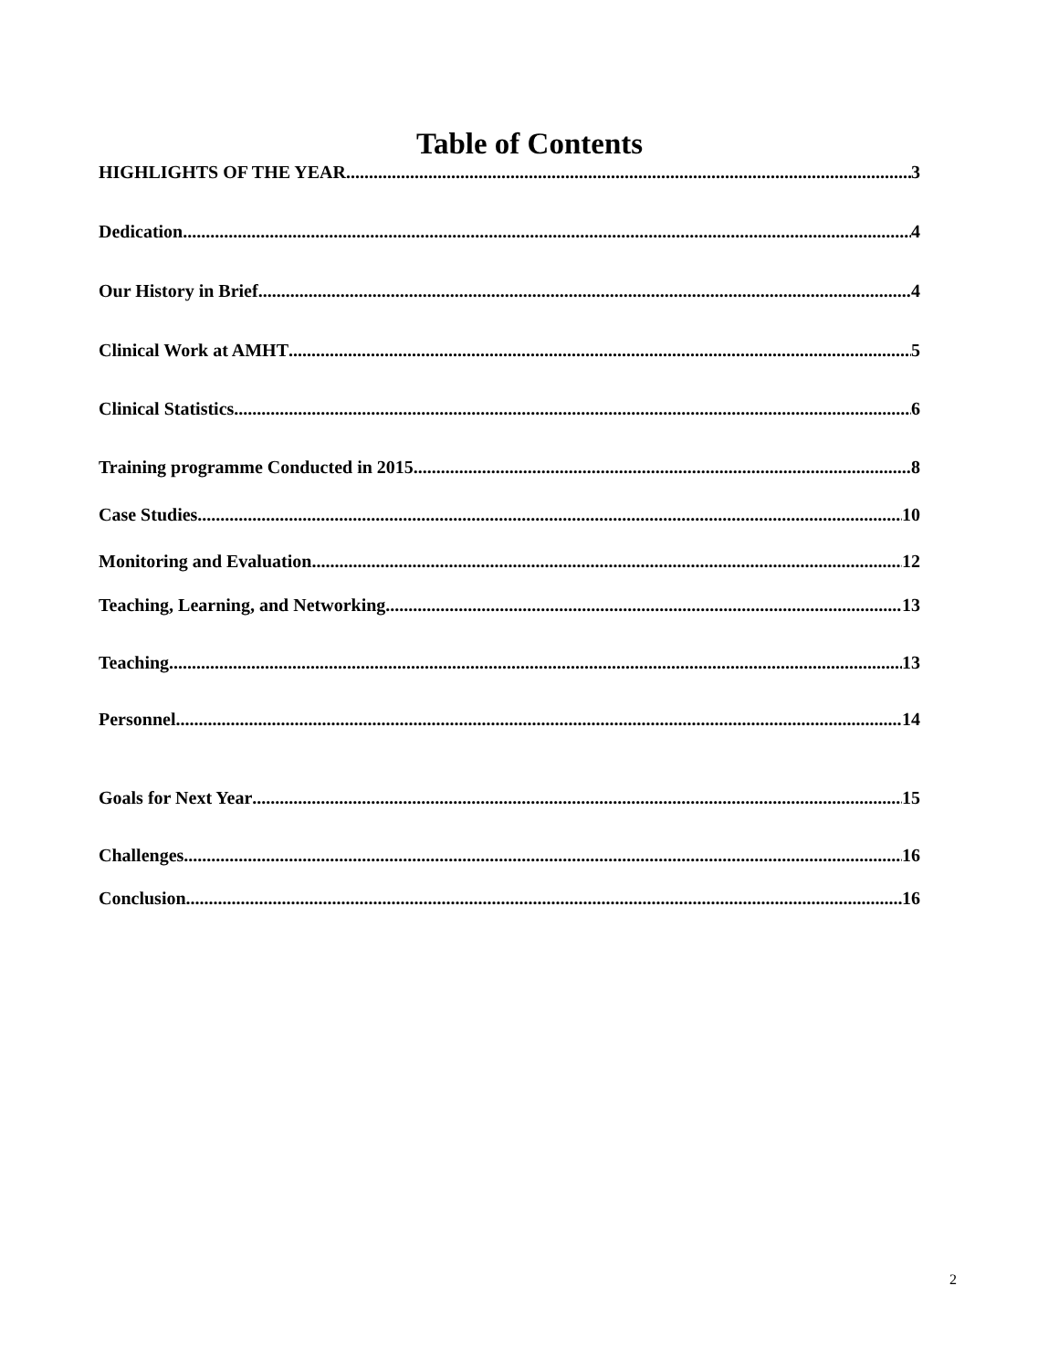Table of Contents
HIGHLIGHTS OF THE YEAR 3
Dedication 4
Our History in Brief 4
Clinical Work at AMHT 5
Clinical Statistics 6
Training programme Conducted in 2015 8
Case Studies 10
Monitoring and Evaluation 12
Teaching, Learning, and Networking 13
Teaching 13
Personnel 14
Goals for Next Year 15
Challenges 16
Conclusion 16
2